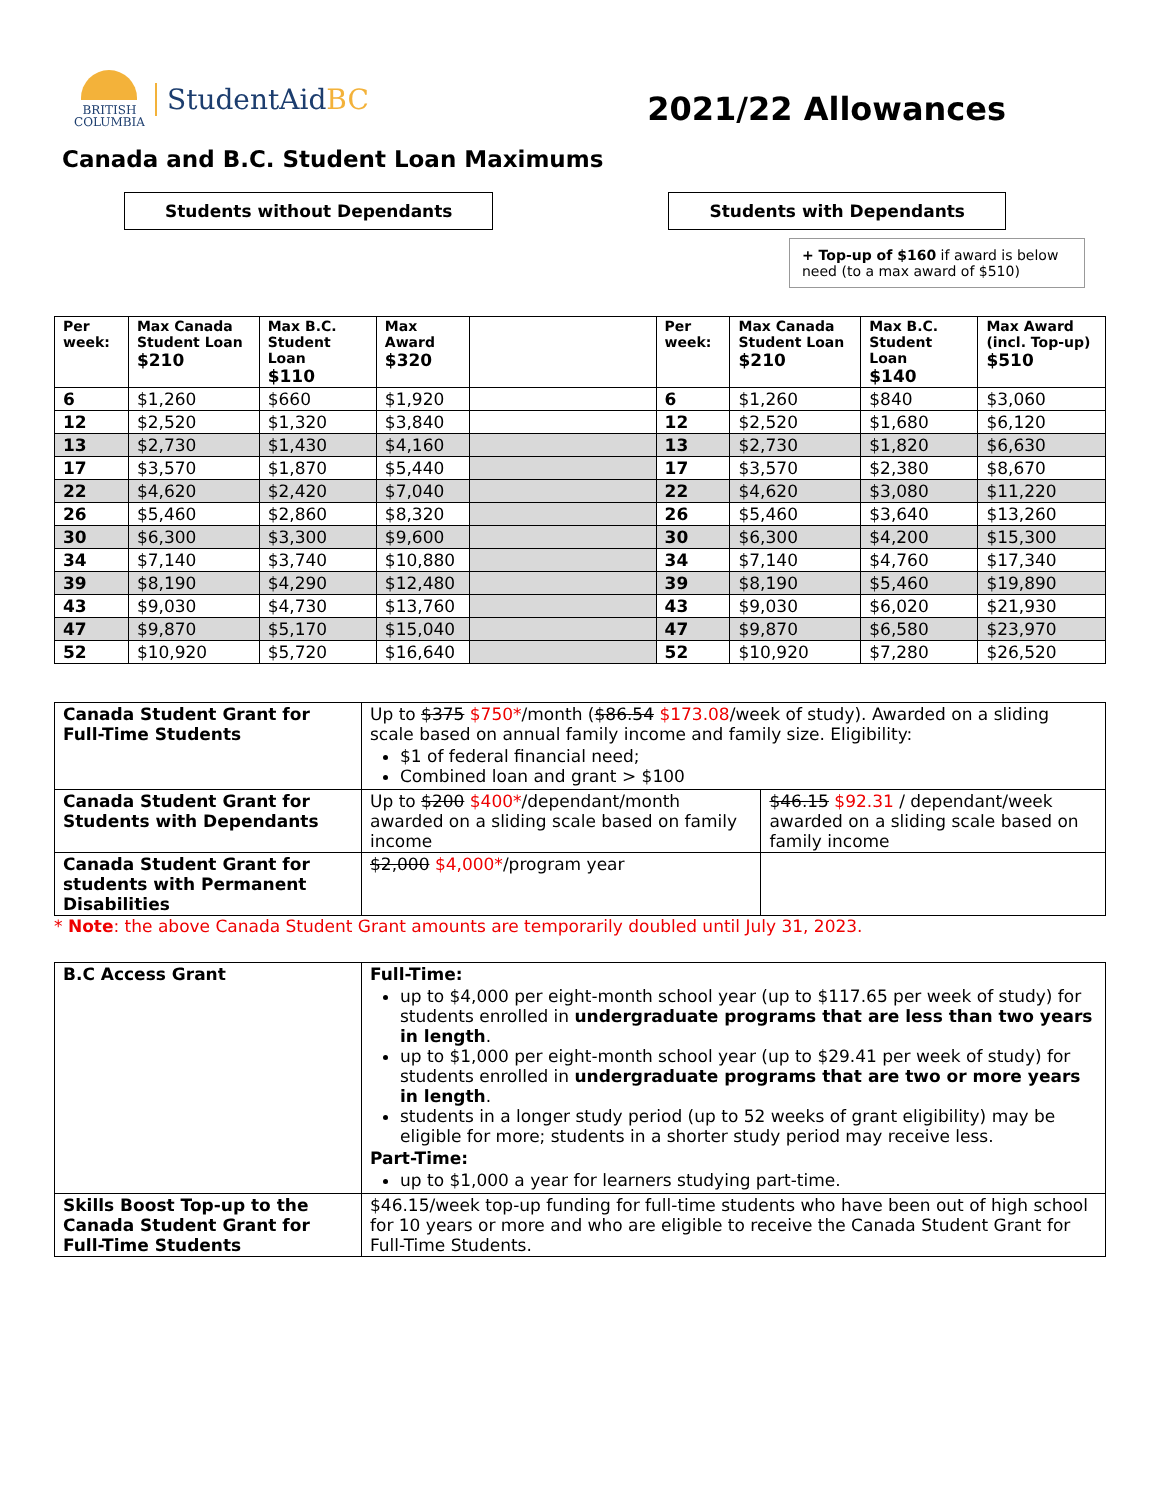BRITISH
COLUMBIA
StudentAidBC
2021/22 Allowances
Canada and B.C. Student Loan Maximums
Students without Dependants Students with Dependants
+ Top-up of $160 if award is below need (to a max award of $510)
| Per week: | Max Canada Student Loan $210 | Max B.C. Student Loan $110 | Max Award $320 | | Per week: | Max Canada Student Loan $210 | Max B.C. Student Loan $140 | Max Award (incl. Top-up) $510 |
| --- | --- | --- | --- | --- | --- | --- | --- | --- |
| 6 | $1,260 | $660 | $1,920 | | 6 | $1,260 | $840 | $3,060 |
| 12 | $2,520 | $1,320 | $3,840 | | 12 | $2,520 | $1,680 | $6,120 |
| 13 | $2,730 | $1,430 | $4,160 | | 13 | $2,730 | $1,820 | $6,630 |
| 17 | $3,570 | $1,870 | $5,440 | | 17 | $3,570 | $2,380 | $8,670 |
| 22 | $4,620 | $2,420 | $7,040 | | 22 | $4,620 | $3,080 | $11,220 |
| 26 | $5,460 | $2,860 | $8,320 | | 26 | $5,460 | $3,640 | $13,260 |
| 30 | $6,300 | $3,300 | $9,600 | | 30 | $6,300 | $4,200 | $15,300 |
| 34 | $7,140 | $3,740 | $10,880 | | 34 | $7,140 | $4,760 | $17,340 |
| 39 | $8,190 | $4,290 | $12,480 | | 39 | $8,190 | $5,460 | $19,890 |
| 43 | $9,030 | $4,730 | $13,760 | | 43 | $9,030 | $6,020 | $21,930 |
| 47 | $9,870 | $5,170 | $15,040 | | 47 | $9,870 | $6,580 | $23,970 |
| 52 | $10,920 | $5,720 | $16,640 | | 52 | $10,920 | $7,280 | $26,520 |
| Canada Student Grant for Full-Time Students | Up to $375 $750* /month ( $86.54 $173.08 /week of study). Awarded on a sliding scale based on annual family income and family size. Eligibility: $1 of federal financial need; Combined loan and grant > $100 | |
| Canada Student Grant for Students with Dependants | Up to $200 $400* /dependant/month awarded on a sliding scale based on family income | $46.15 $92.31 / dependant/week awarded on a sliding scale based on family income |
| Canada Student Grant for students with Permanent Disabilities | $2,000 $4,000* /program year | |
* Note: the above Canada Student Grant amounts are temporarily doubled until July 31, 2023.
| B.C Access Grant | Full-Time: up to $4,000 per eight-month school year (up to $117.65 per week of study) for students enrolled in undergraduate programs that are less than two years in length . up to $1,000 per eight-month school year (up to $29.41 per week of study) for students enrolled in undergraduate programs that are two or more years in length . students in a longer study period (up to 52 weeks of grant eligibility) may be eligible for more; students in a shorter study period may receive less. Part-Time: up to $1,000 a year for learners studying part-time. |
| Skills Boost Top-up to the Canada Student Grant for Full-Time Students | $46.15/week top-up funding for full-time students who have been out of high school for 10 years or more and who are eligible to receive the Canada Student Grant for Full-Time Students. |